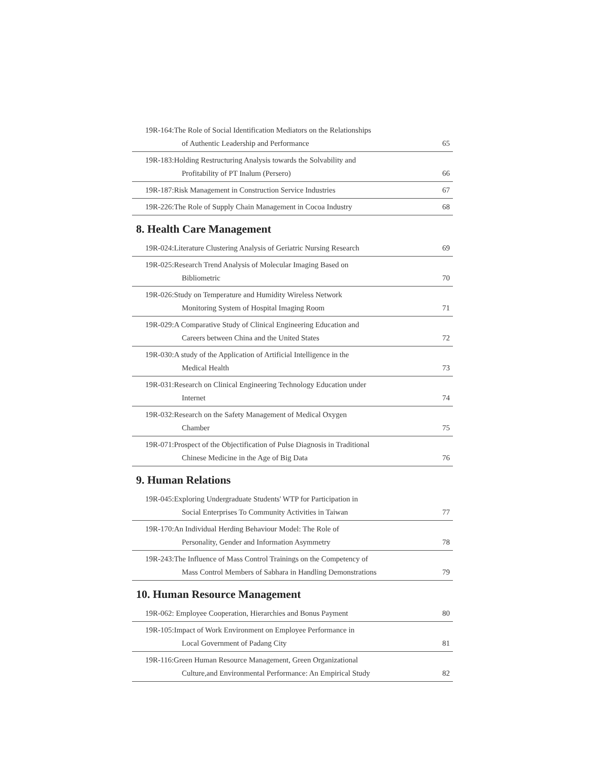| 19R-164:The Role of Social Identification Mediators on the Relationships of Authentic Leadership and Performance | 65 |
| 19R-183:Holding Restructuring Analysis towards the Solvability and Profitability of PT Inalum (Persero) | 66 |
| 19R-187:Risk Management in Construction Service Industries | 67 |
| 19R-226:The Role of Supply Chain Management in Cocoa Industry | 68 |
8. Health Care Management
| 19R-024:Literature Clustering Analysis of Geriatric Nursing Research | 69 |
| 19R-025:Research Trend Analysis of Molecular Imaging Based on Bibliometric | 70 |
| 19R-026:Study on Temperature and Humidity Wireless Network Monitoring System of Hospital Imaging Room | 71 |
| 19R-029:A Comparative Study of Clinical Engineering Education and Careers between China and the United States | 72 |
| 19R-030:A study of the Application of Artificial Intelligence in the Medical Health | 73 |
| 19R-031:Research on Clinical Engineering Technology Education under Internet | 74 |
| 19R-032:Research on the Safety Management of Medical Oxygen Chamber | 75 |
| 19R-071:Prospect of the Objectification of Pulse Diagnosis in Traditional Chinese Medicine in the Age of Big Data | 76 |
9. Human Relations
| 19R-045:Exploring Undergraduate Students' WTP for Participation in Social Enterprises To Community Activities in Taiwan | 77 |
| 19R-170:An Individual Herding Behaviour Model: The Role of Personality, Gender and Information Asymmetry | 78 |
| 19R-243:The Influence of Mass Control Trainings on the Competency of Mass Control Members of Sabhara in Handling Demonstrations | 79 |
10. Human Resource Management
| 19R-062: Employee Cooperation, Hierarchies and Bonus Payment | 80 |
| 19R-105:Impact of Work Environment on Employee Performance in Local Government of Padang City | 81 |
| 19R-116:Green Human Resource Management, Green Organizational Culture,and Environmental Performance: An Empirical Study | 82 |